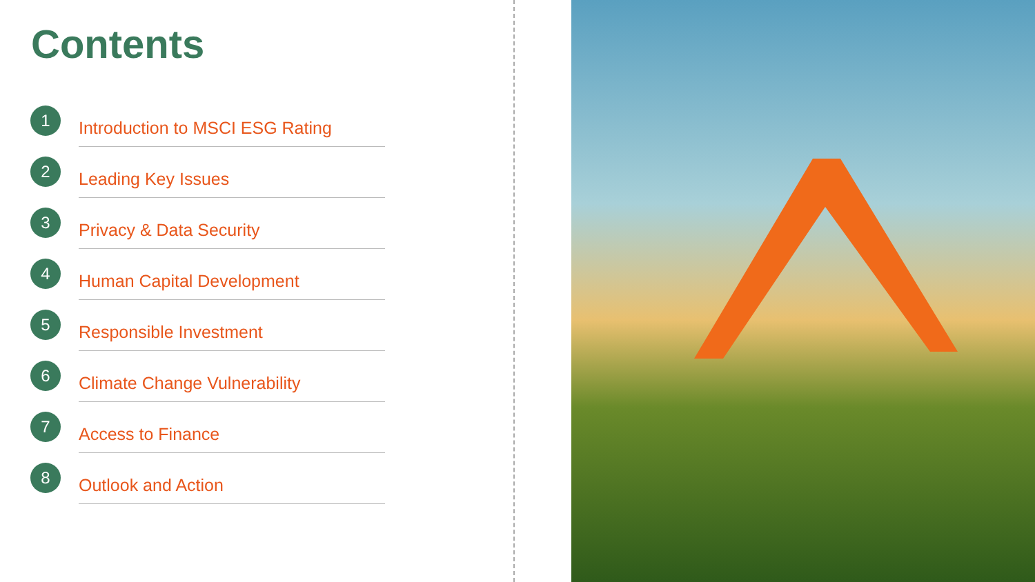Contents
1 Introduction to MSCI ESG Rating
2 Leading Key Issues
3 Privacy & Data Security
4 Human Capital Development
5 Responsible Investment
6 Climate Change Vulnerability
7 Access to Finance
8 Outlook and Action